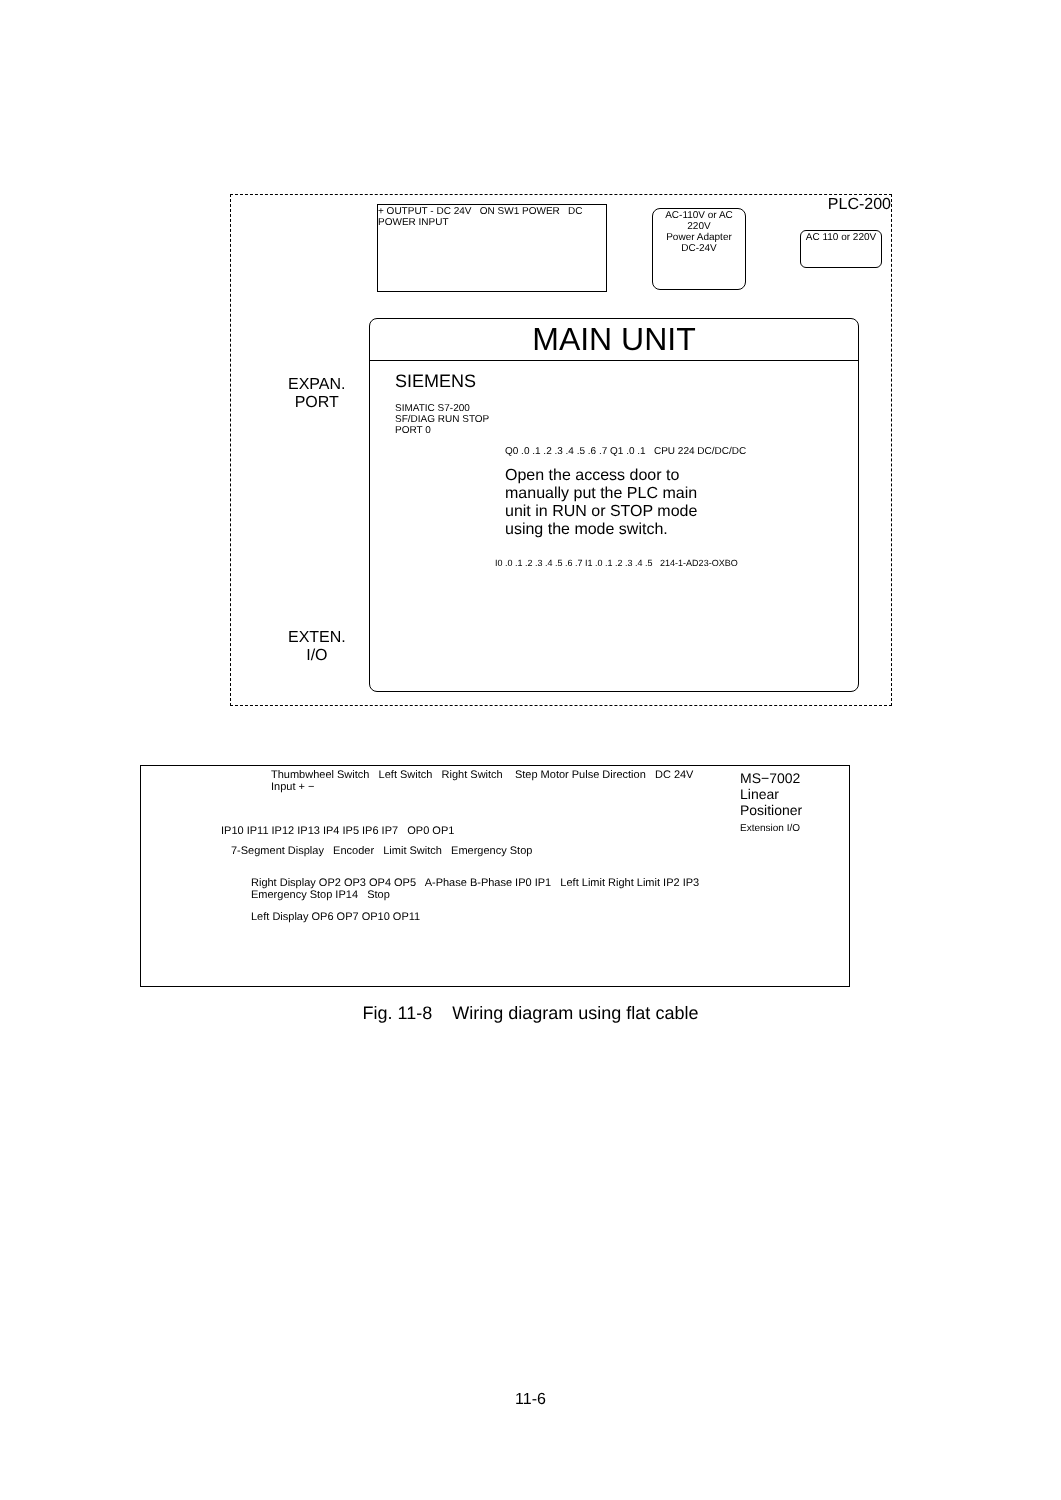PLC-200
+ OUTPUT - DC 24V ON SW1 POWER DC POWER INPUT
AC-110V or AC 220V
Power Adapter
DC-24V
AC 110 or 220V
MAIN UNIT
SIEMENS
SIMATIC S7-200
SF/DIAG RUN STOP
PORT 0
Q0 .0 .1 .2 .3 .4 .5 .6 .7 Q1 .0 .1 CPU 224 DC/DC/DC
Open the access door to manually put the PLC main unit in RUN or STOP mode using the mode switch.
I0 .0 .1 .2 .3 .4 .5 .6 .7 I1 .0 .1 .2 .3 .4 .5 214-1-AD23-OXBO
EXPAN.
PORT
EXTEN.
I/O
Thumbwheel Switch Left Switch Right Switch Step Motor Pulse Direction DC 24V Input + −
IP10 IP11 IP12 IP13 IP4 IP5 IP6 IP7 OP0 OP1
7-Segment Display Encoder Limit Switch Emergency Stop
Right Display OP2 OP3 OP4 OP5 A-Phase B-Phase IP0 IP1 Left Limit Right Limit IP2 IP3 Emergency Stop IP14 Stop
Left Display OP6 OP7 OP10 OP11
MS−7002
Linear
Positioner
Extension I/O
Fig. 11-8 Wiring diagram using flat cable
11-6